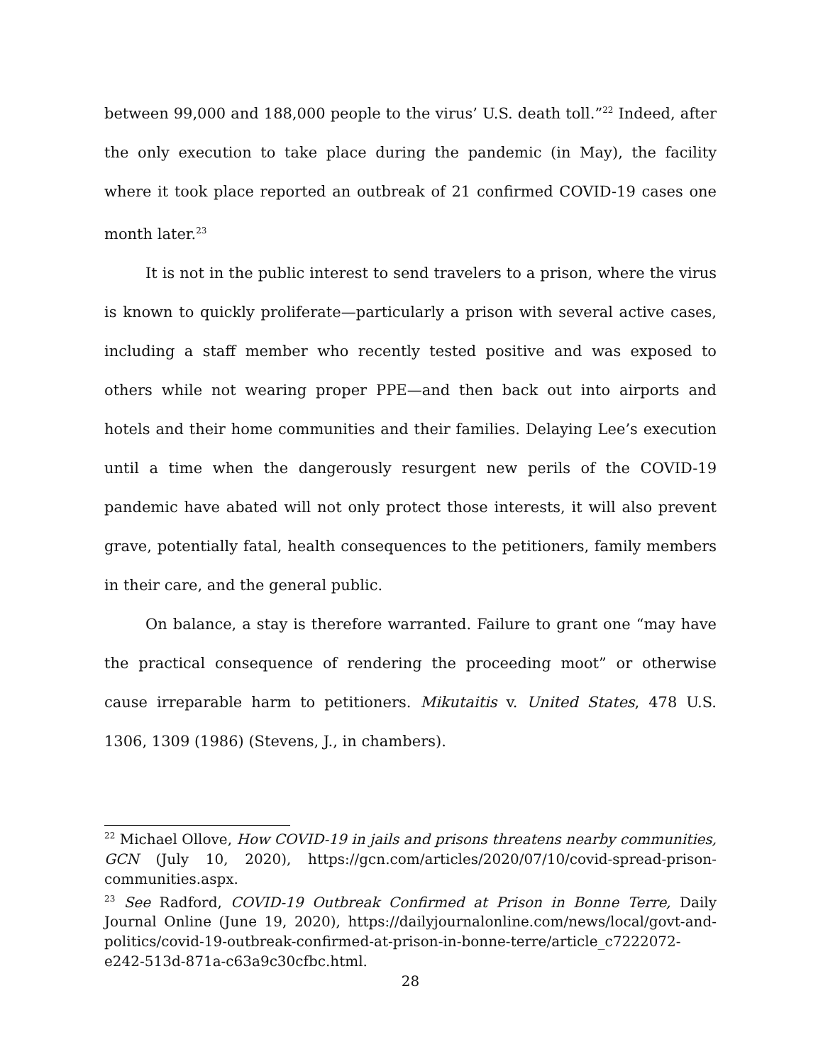between 99,000 and 188,000 people to the virus’ U.S. death toll.”<sup>22</sup> Indeed, after the only execution to take place during the pandemic (in May), the facility where it took place reported an outbreak of 21 confirmed COVID-19 cases one month later.<sup>23</sup>
It is not in the public interest to send travelers to a prison, where the virus is known to quickly proliferate—particularly a prison with several active cases, including a staff member who recently tested positive and was exposed to others while not wearing proper PPE—and then back out into airports and hotels and their home communities and their families. Delaying Lee’s execution until a time when the dangerously resurgent new perils of the COVID-19 pandemic have abated will not only protect those interests, it will also prevent grave, potentially fatal, health consequences to the petitioners, family members in their care, and the general public.
On balance, a stay is therefore warranted. Failure to grant one “may have the practical consequence of rendering the proceeding moot” or otherwise cause irreparable harm to petitioners. Mikutaitis v. United States, 478 U.S. 1306, 1309 (1986) (Stevens, J., in chambers).
<sup>22</sup> Michael Ollove, How COVID-19 in jails and prisons threatens nearby communities, GCN (July 10, 2020), https://gcn.com/articles/2020/07/10/covid-spread-prison-communities.aspx.
<sup>23</sup> See Radford, COVID-19 Outbreak Confirmed at Prison in Bonne Terre, Daily Journal Online (June 19, 2020), https://dailyjournalonline.com/news/local/govt-and-politics/covid-19-outbreak-confirmed-at-prison-in-bonne-terre/article_c7222072-e242-513d-871a-c63a9c30cfbc.html.
28